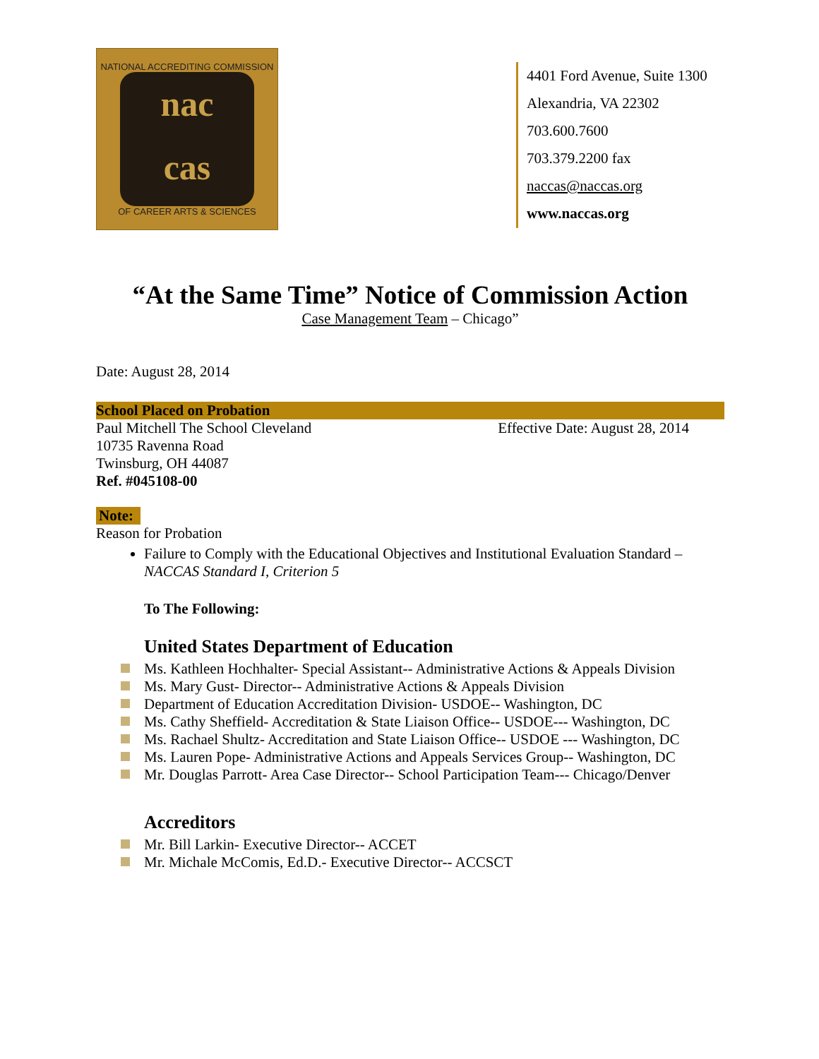NATIONAL ACCREDITING COMMISSION
nac
cas
OF CAREER ARTS & SCIENCES
4401 Ford Avenue, Suite 1300
Alexandria, VA 22302
703.600.7600
703.379.2200 fax
naccas@naccas.org
www.naccas.org
“At the Same Time” Notice of Commission Action
Case Management Team – Chicago”
Date: August 28, 2014
School Placed on Probation
Paul Mitchell The School Cleveland Effective Date: August 28, 2014
10735 Ravenna Road
Twinsburg, OH 44087
Ref. #045108-00
Note:
Reason for Probation
Failure to Comply with the Educational Objectives and Institutional Evaluation Standard – NACCAS Standard I, Criterion 5
To The Following:
United States Department of Education
Ms. Kathleen Hochhalter- Special Assistant-- Administrative Actions & Appeals Division
Ms. Mary Gust- Director-- Administrative Actions & Appeals Division
Department of Education Accreditation Division- USDOE-- Washington, DC
Ms. Cathy Sheffield- Accreditation & State Liaison Office-- USDOE--- Washington, DC
Ms. Rachael Shultz- Accreditation and State Liaison Office-- USDOE --- Washington, DC
Ms. Lauren Pope- Administrative Actions and Appeals Services Group-- Washington, DC
Mr. Douglas Parrott- Area Case Director-- School Participation Team--- Chicago/Denver
Accreditors
Mr. Bill Larkin- Executive Director-- ACCET
Mr. Michale McComis, Ed.D.- Executive Director-- ACCSCT